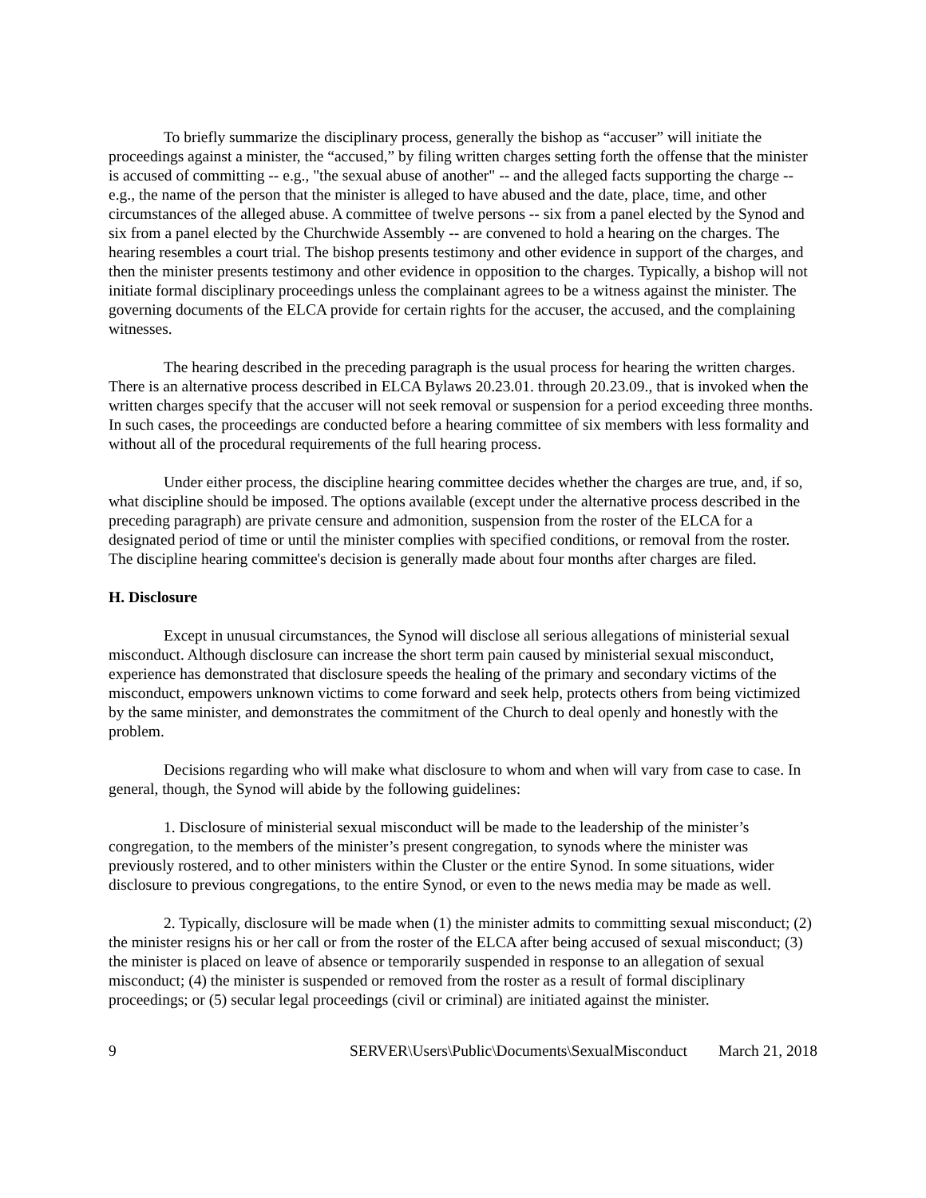To briefly summarize the disciplinary process, generally the bishop as “accuser” will initiate the proceedings against a minister, the “accused,” by filing written charges setting forth the offense that the minister is accused of committing -- e.g., "the sexual abuse of another" -- and the alleged facts supporting the charge -- e.g., the name of the person that the minister is alleged to have abused and the date, place, time, and other circumstances of the alleged abuse. A committee of twelve persons -- six from a panel elected by the Synod and six from a panel elected by the Churchwide Assembly -- are convened to hold a hearing on the charges. The hearing resembles a court trial. The bishop presents testimony and other evidence in support of the charges, and then the minister presents testimony and other evidence in opposition to the charges. Typically, a bishop will not initiate formal disciplinary proceedings unless the complainant agrees to be a witness against the minister. The governing documents of the ELCA provide for certain rights for the accuser, the accused, and the complaining witnesses.
The hearing described in the preceding paragraph is the usual process for hearing the written charges. There is an alternative process described in ELCA Bylaws 20.23.01. through 20.23.09., that is invoked when the written charges specify that the accuser will not seek removal or suspension for a period exceeding three months. In such cases, the proceedings are conducted before a hearing committee of six members with less formality and without all of the procedural requirements of the full hearing process.
Under either process, the discipline hearing committee decides whether the charges are true, and, if so, what discipline should be imposed. The options available (except under the alternative process described in the preceding paragraph) are private censure and admonition, suspension from the roster of the ELCA for a designated period of time or until the minister complies with specified conditions, or removal from the roster. The discipline hearing committee's decision is generally made about four months after charges are filed.
H. Disclosure
Except in unusual circumstances, the Synod will disclose all serious allegations of ministerial sexual misconduct. Although disclosure can increase the short term pain caused by ministerial sexual misconduct, experience has demonstrated that disclosure speeds the healing of the primary and secondary victims of the misconduct, empowers unknown victims to come forward and seek help, protects others from being victimized by the same minister, and demonstrates the commitment of the Church to deal openly and honestly with the problem.
Decisions regarding who will make what disclosure to whom and when will vary from case to case. In general, though, the Synod will abide by the following guidelines:
1. Disclosure of ministerial sexual misconduct will be made to the leadership of the minister’s congregation, to the members of the minister’s present congregation, to synods where the minister was previously rostered, and to other ministers within the Cluster or the entire Synod. In some situations, wider disclosure to previous congregations, to the entire Synod, or even to the news media may be made as well.
2. Typically, disclosure will be made when (1) the minister admits to committing sexual misconduct; (2) the minister resigns his or her call or from the roster of the ELCA after being accused of sexual misconduct; (3) the minister is placed on leave of absence or temporarily suspended in response to an allegation of sexual misconduct; (4) the minister is suspended or removed from the roster as a result of formal disciplinary proceedings; or (5) secular legal proceedings (civil or criminal) are initiated against the minister.
9 SERVER\Users\Public\Documents\SexualMisconduct March 21, 2018